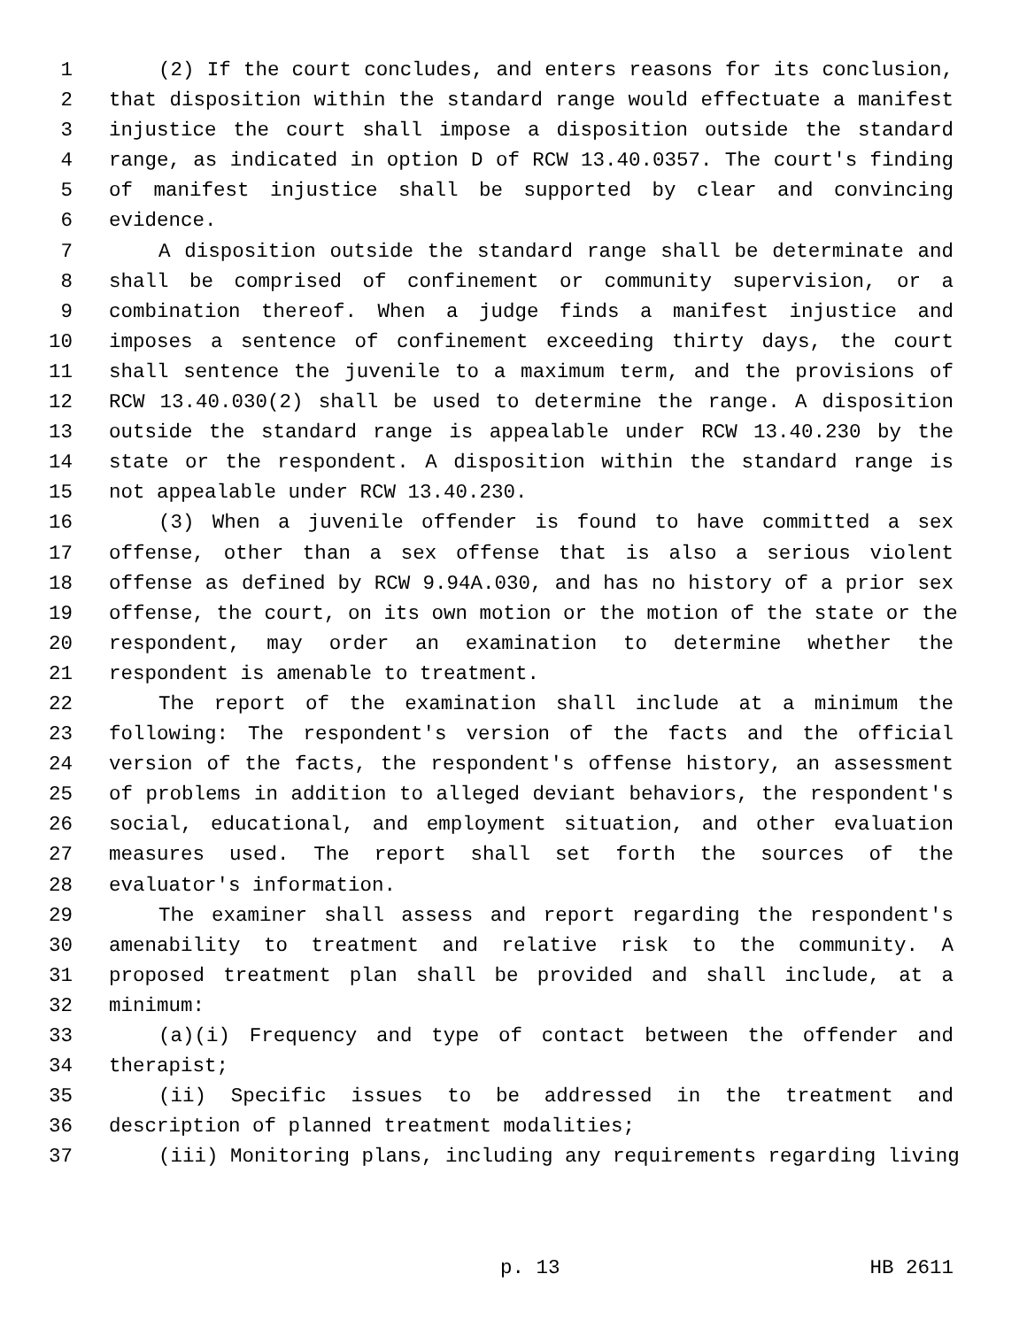1 (2) If the court concludes, and enters reasons for its conclusion,
2 that disposition within the standard range would effectuate a manifest
3 injustice the court shall impose a disposition outside the standard
4 range, as indicated in option D of RCW 13.40.0357. The court's finding
5 of manifest injustice shall be supported by clear and convincing
6 evidence.
7 A disposition outside the standard range shall be determinate and
8 shall be comprised of confinement or community supervision, or a
9 combination thereof. When a judge finds a manifest injustice and
10 imposes a sentence of confinement exceeding thirty days, the court
11 shall sentence the juvenile to a maximum term, and the provisions of
12 RCW 13.40.030(2) shall be used to determine the range. A disposition
13 outside the standard range is appealable under RCW 13.40.230 by the
14 state or the respondent. A disposition within the standard range is
15 not appealable under RCW 13.40.230.
16 (3) When a juvenile offender is found to have committed a sex
17 offense, other than a sex offense that is also a serious violent
18 offense as defined by RCW 9.94A.030, and has no history of a prior sex
19 offense, the court, on its own motion or the motion of the state or the
20 respondent, may order an examination to determine whether the
21 respondent is amenable to treatment.
22 The report of the examination shall include at a minimum the
23 following: The respondent's version of the facts and the official
24 version of the facts, the respondent's offense history, an assessment
25 of problems in addition to alleged deviant behaviors, the respondent's
26 social, educational, and employment situation, and other evaluation
27 measures used. The report shall set forth the sources of the
28 evaluator's information.
29 The examiner shall assess and report regarding the respondent's
30 amenability to treatment and relative risk to the community. A
31 proposed treatment plan shall be provided and shall include, at a
32 minimum:
33 (a)(i) Frequency and type of contact between the offender and
34 therapist;
35 (ii) Specific issues to be addressed in the treatment and
36 description of planned treatment modalities;
37 (iii) Monitoring plans, including any requirements regarding living
p. 13 HB 2611